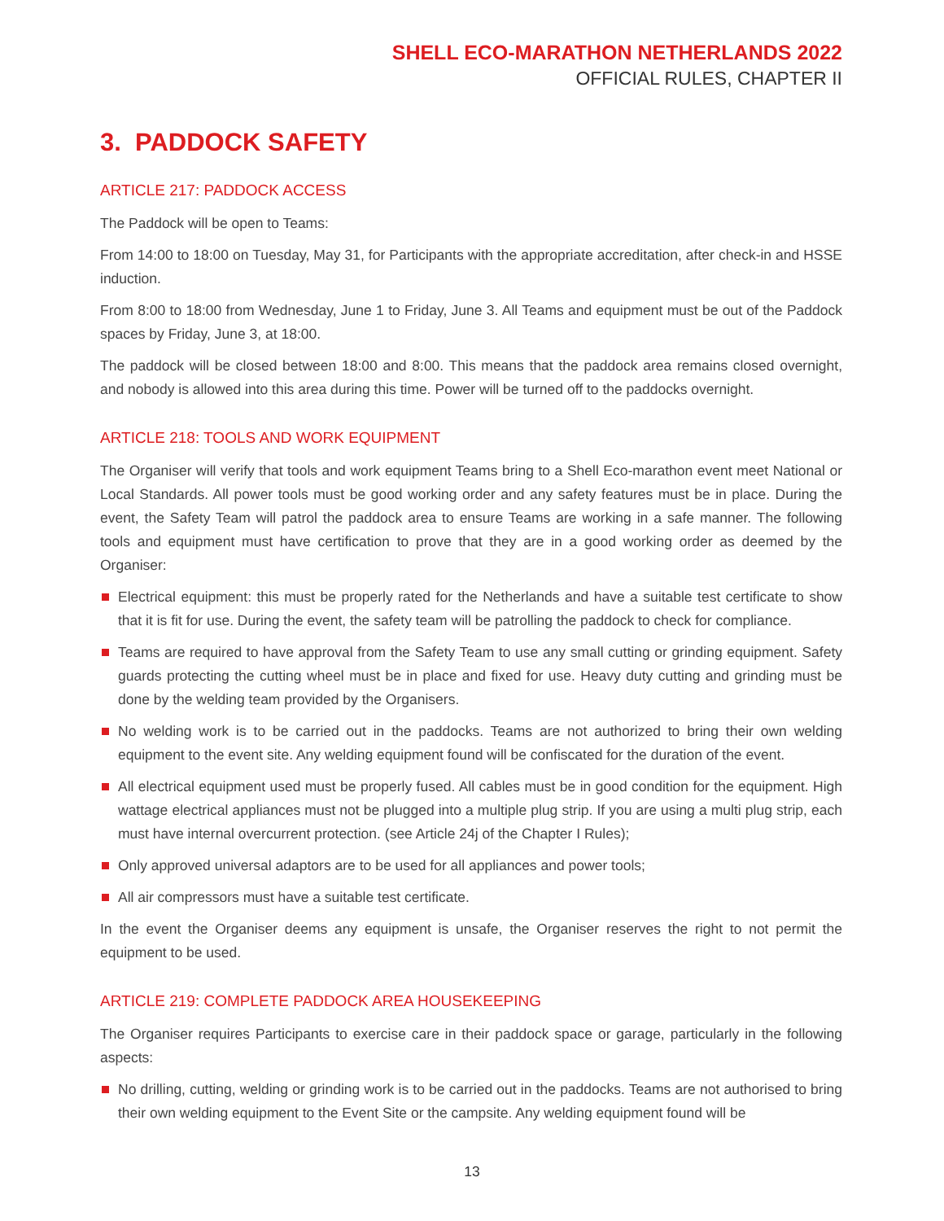SHELL ECO-MARATHON NETHERLANDS 2022
OFFICIAL RULES, CHAPTER II
3. PADDOCK SAFETY
ARTICLE 217: PADDOCK ACCESS
The Paddock will be open to Teams:
From 14:00 to 18:00 on Tuesday, May 31, for Participants with the appropriate accreditation, after check-in and HSSE induction.
From 8:00 to 18:00 from Wednesday, June 1 to Friday, June 3. All Teams and equipment must be out of the Paddock spaces by Friday, June 3, at 18:00.
The paddock will be closed between 18:00 and 8:00. This means that the paddock area remains closed overnight, and nobody is allowed into this area during this time. Power will be turned off to the paddocks overnight.
ARTICLE 218: TOOLS AND WORK EQUIPMENT
The Organiser will verify that tools and work equipment Teams bring to a Shell Eco-marathon event meet National or Local Standards. All power tools must be good working order and any safety features must be in place. During the event, the Safety Team will patrol the paddock area to ensure Teams are working in a safe manner. The following tools and equipment must have certification to prove that they are in a good working order as deemed by the Organiser:
Electrical equipment: this must be properly rated for the Netherlands and have a suitable test certificate to show that it is fit for use. During the event, the safety team will be patrolling the paddock to check for compliance.
Teams are required to have approval from the Safety Team to use any small cutting or grinding equipment. Safety guards protecting the cutting wheel must be in place and fixed for use. Heavy duty cutting and grinding must be done by the welding team provided by the Organisers.
No welding work is to be carried out in the paddocks. Teams are not authorized to bring their own welding equipment to the event site. Any welding equipment found will be confiscated for the duration of the event.
All electrical equipment used must be properly fused. All cables must be in good condition for the equipment. High wattage electrical appliances must not be plugged into a multiple plug strip. If you are using a multi plug strip, each must have internal overcurrent protection. (see Article 24j of the Chapter I Rules);
Only approved universal adaptors are to be used for all appliances and power tools;
All air compressors must have a suitable test certificate.
In the event the Organiser deems any equipment is unsafe, the Organiser reserves the right to not permit the equipment to be used.
ARTICLE 219: COMPLETE PADDOCK AREA HOUSEKEEPING
The Organiser requires Participants to exercise care in their paddock space or garage, particularly in the following aspects:
No drilling, cutting, welding or grinding work is to be carried out in the paddocks. Teams are not authorised to bring their own welding equipment to the Event Site or the campsite. Any welding equipment found will be
13